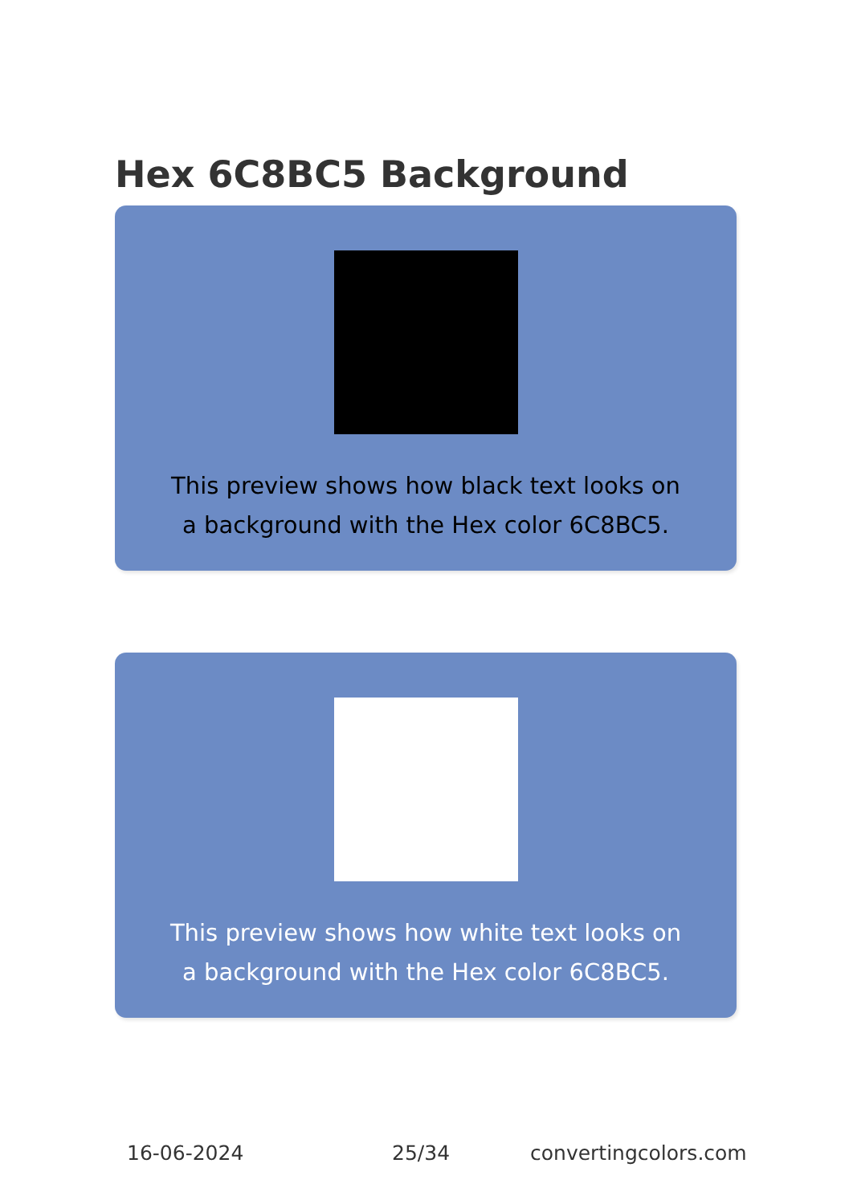Hex 6C8BC5 Background
This preview shows how black text looks on a background with the Hex color 6C8BC5.
This preview shows how white text looks on a background with the Hex color 6C8BC5.
16-06-2024 25/34 convertingcolors.com